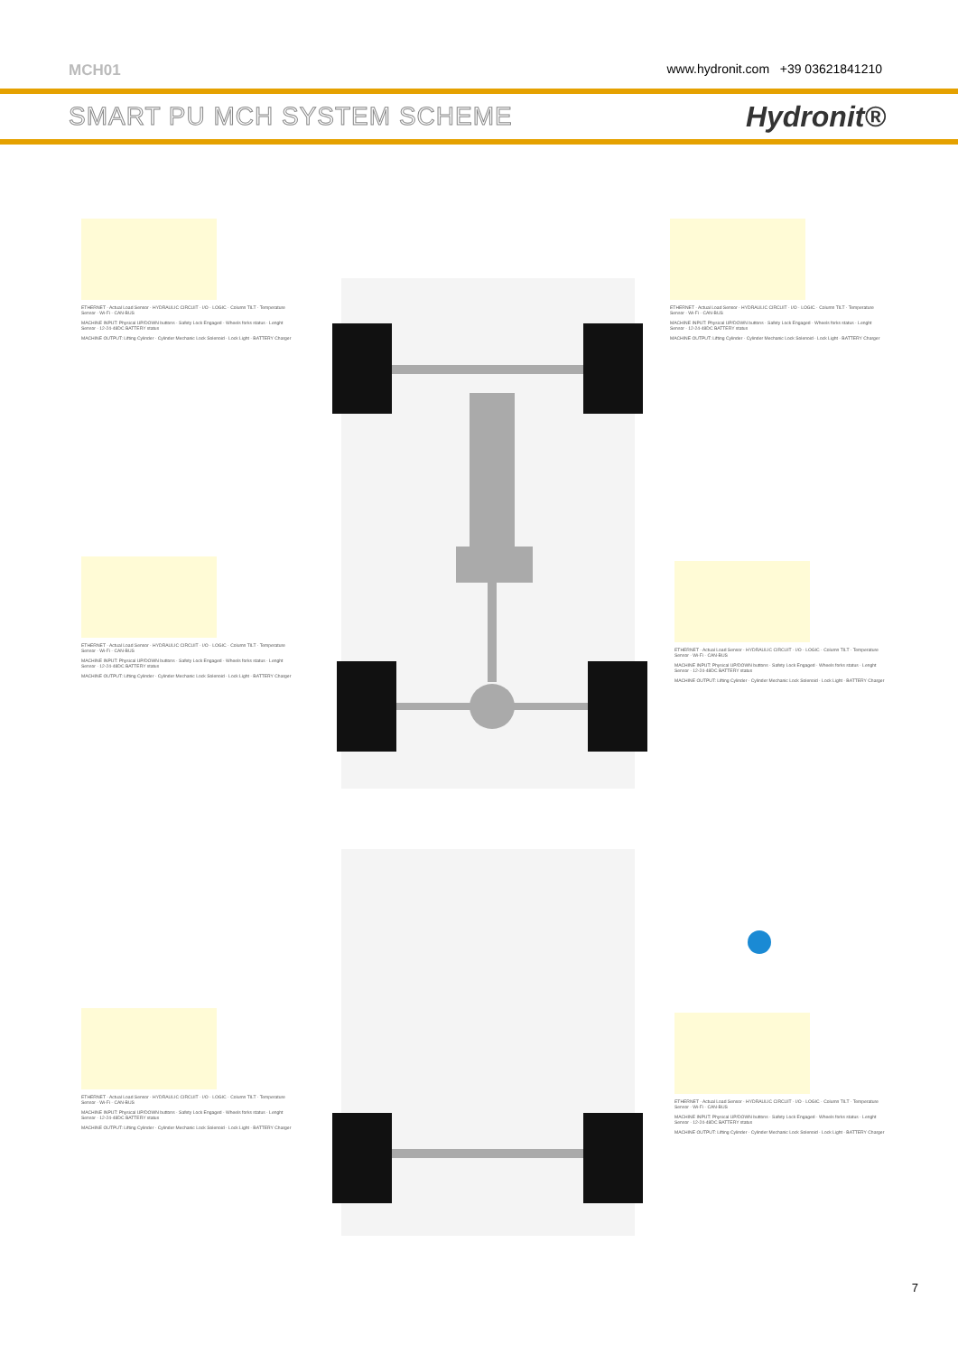MCH01 www.hydronit.com +39 03621841210
SMART PU MCH SYSTEM SCHEME Hydronit®
ETHERNET · Actual Load Sensor · HYDRAULIC CIRCUIT · I/O · LOGIC · Column TILT · Temperature Sensor · Wi-Fi · CAN-BUS
MACHINE INPUT: Physical UP/DOWN buttons · Safety Lock Engaged · Wheels forks status · Lenght Sensor · 12-24-48DC BATTERY status
MACHINE OUTPUT: Lifting Cylinder · Cylinder Mechanic Lock Solenoid · Lock Light · BATTERY Charger
ETHERNET · Actual Load Sensor · HYDRAULIC CIRCUIT · I/O · LOGIC · Column TILT · Temperature Sensor · Wi-Fi · CAN-BUS
MACHINE INPUT: Physical UP/DOWN buttons · Safety Lock Engaged · Wheels forks status · Lenght Sensor · 12-24-48DC BATTERY status
MACHINE OUTPUT: Lifting Cylinder · Cylinder Mechanic Lock Solenoid · Lock Light · BATTERY Charger
ETHERNET · Actual Load Sensor · HYDRAULIC CIRCUIT · I/O · LOGIC · Column TILT · Temperature Sensor · Wi-Fi · CAN-BUS
MACHINE INPUT: Physical UP/DOWN buttons · Safety Lock Engaged · Wheels forks status · Lenght Sensor · 12-24-48DC BATTERY status
MACHINE OUTPUT: Lifting Cylinder · Cylinder Mechanic Lock Solenoid · Lock Light · BATTERY Charger
ETHERNET · Actual Load Sensor · HYDRAULIC CIRCUIT · I/O · LOGIC · Column TILT · Temperature Sensor · Wi-Fi · CAN-BUS
MACHINE INPUT: Physical UP/DOWN buttons · Safety Lock Engaged · Wheels forks status · Lenght Sensor · 12-24-48DC BATTERY status
MACHINE OUTPUT: Lifting Cylinder · Cylinder Mechanic Lock Solenoid · Lock Light · BATTERY Charger
ETHERNET · Actual Load Sensor · HYDRAULIC CIRCUIT · I/O · LOGIC · Column TILT · Temperature Sensor · Wi-Fi · CAN-BUS
MACHINE INPUT: Physical UP/DOWN buttons · Safety Lock Engaged · Wheels forks status · Lenght Sensor · 12-24-48DC BATTERY status
MACHINE OUTPUT: Lifting Cylinder · Cylinder Mechanic Lock Solenoid · Lock Light · BATTERY Charger
ETHERNET · Actual Load Sensor · HYDRAULIC CIRCUIT · I/O · LOGIC · Column TILT · Temperature Sensor · Wi-Fi · CAN-BUS
MACHINE INPUT: Physical UP/DOWN buttons · Safety Lock Engaged · Wheels forks status · Lenght Sensor · 12-24-48DC BATTERY status
MACHINE OUTPUT: Lifting Cylinder · Cylinder Mechanic Lock Solenoid · Lock Light · BATTERY Charger
7